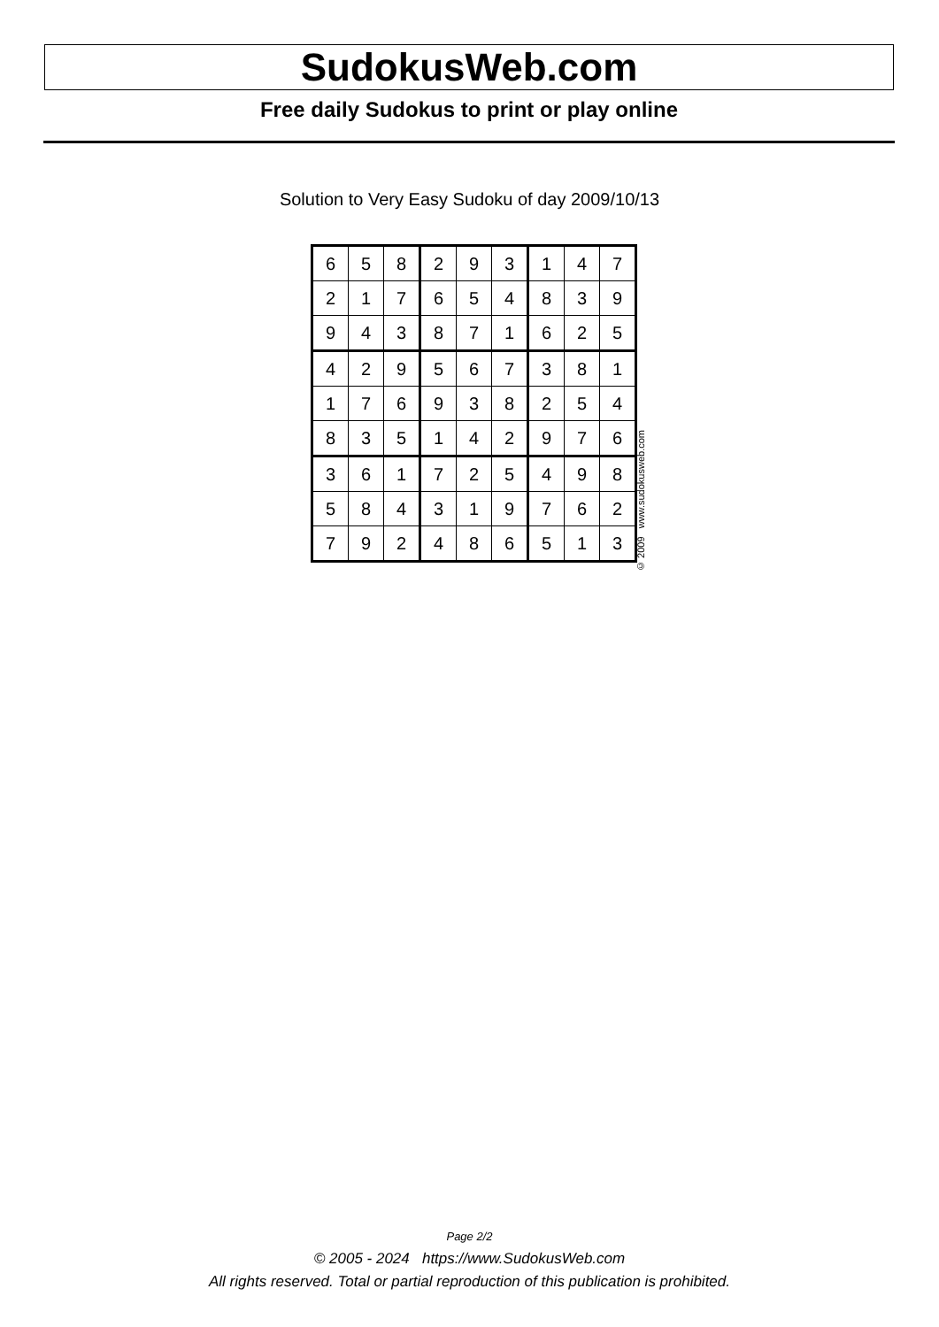SudokusWeb.com
Free daily Sudokus to print or play online
Solution to Very Easy Sudoku of day 2009/10/13
| 6 | 5 | 8 | 2 | 9 | 3 | 1 | 4 | 7 |
| 2 | 1 | 7 | 6 | 5 | 4 | 8 | 3 | 9 |
| 9 | 4 | 3 | 8 | 7 | 1 | 6 | 2 | 5 |
| 4 | 2 | 9 | 5 | 6 | 7 | 3 | 8 | 1 |
| 1 | 7 | 6 | 9 | 3 | 8 | 2 | 5 | 4 |
| 8 | 3 | 5 | 1 | 4 | 2 | 9 | 7 | 6 |
| 3 | 6 | 1 | 7 | 2 | 5 | 4 | 9 | 8 |
| 5 | 8 | 4 | 3 | 1 | 9 | 7 | 6 | 2 |
| 7 | 9 | 2 | 4 | 8 | 6 | 5 | 1 | 3 |
© 2009 www.sudokusweb.com
Page 2/2
© 2005 - 2024 https://www.SudokusWeb.com
All rights reserved. Total or partial reproduction of this publication is prohibited.